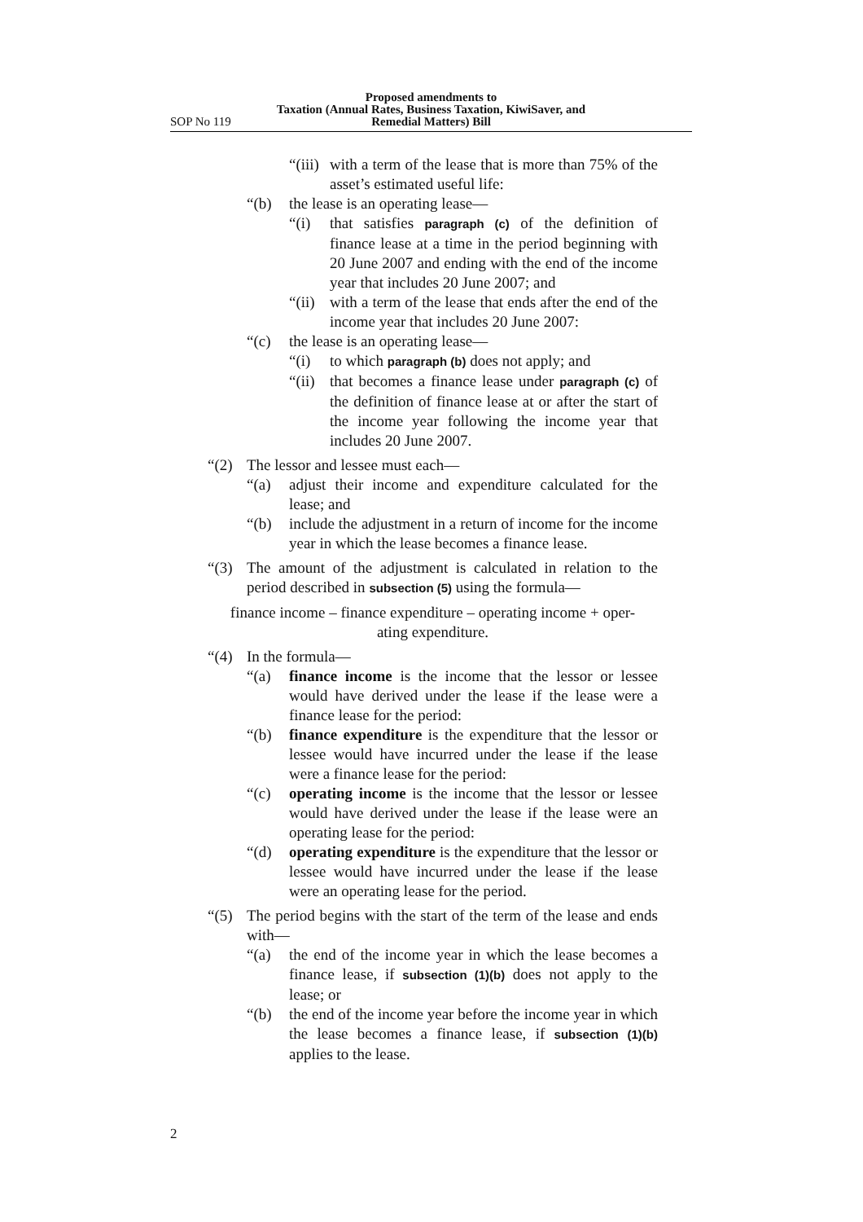Proposed amendments to
Taxation (Annual Rates, Business Taxation, KiwiSaver, and
Remedial Matters) Bill
SOP No 119
“(iii) with a term of the lease that is more than 75% of the asset’s estimated useful life:
“(b) the lease is an operating lease—
“(i) that satisfies paragraph (c) of the definition of finance lease at a time in the period beginning with 20 June 2007 and ending with the end of the income year that includes 20 June 2007; and
“(ii) with a term of the lease that ends after the end of the income year that includes 20 June 2007:
“(c) the lease is an operating lease—
“(i) to which paragraph (b) does not apply; and
“(ii) that becomes a finance lease under paragraph (c) of the definition of finance lease at or after the start of the income year following the income year that includes 20 June 2007.
“(2) The lessor and lessee must each—
“(a) adjust their income and expenditure calculated for the lease; and
“(b) include the adjustment in a return of income for the income year in which the lease becomes a finance lease.
“(3) The amount of the adjustment is calculated in relation to the period described in subsection (5) using the formula—
finance income – finance expenditure – operating income + oper-
ating expenditure.
“(4) In the formula—
“(a) finance income is the income that the lessor or lessee would have derived under the lease if the lease were a finance lease for the period:
“(b) finance expenditure is the expenditure that the lessor or lessee would have incurred under the lease if the lease were a finance lease for the period:
“(c) operating income is the income that the lessor or lessee would have derived under the lease if the lease were an operating lease for the period:
“(d) operating expenditure is the expenditure that the lessor or lessee would have incurred under the lease if the lease were an operating lease for the period.
“(5) The period begins with the start of the term of the lease and ends with—
“(a) the end of the income year in which the lease becomes a finance lease, if subsection (1)(b) does not apply to the lease; or
“(b) the end of the income year before the income year in which the lease becomes a finance lease, if subsection (1)(b) applies to the lease.
2